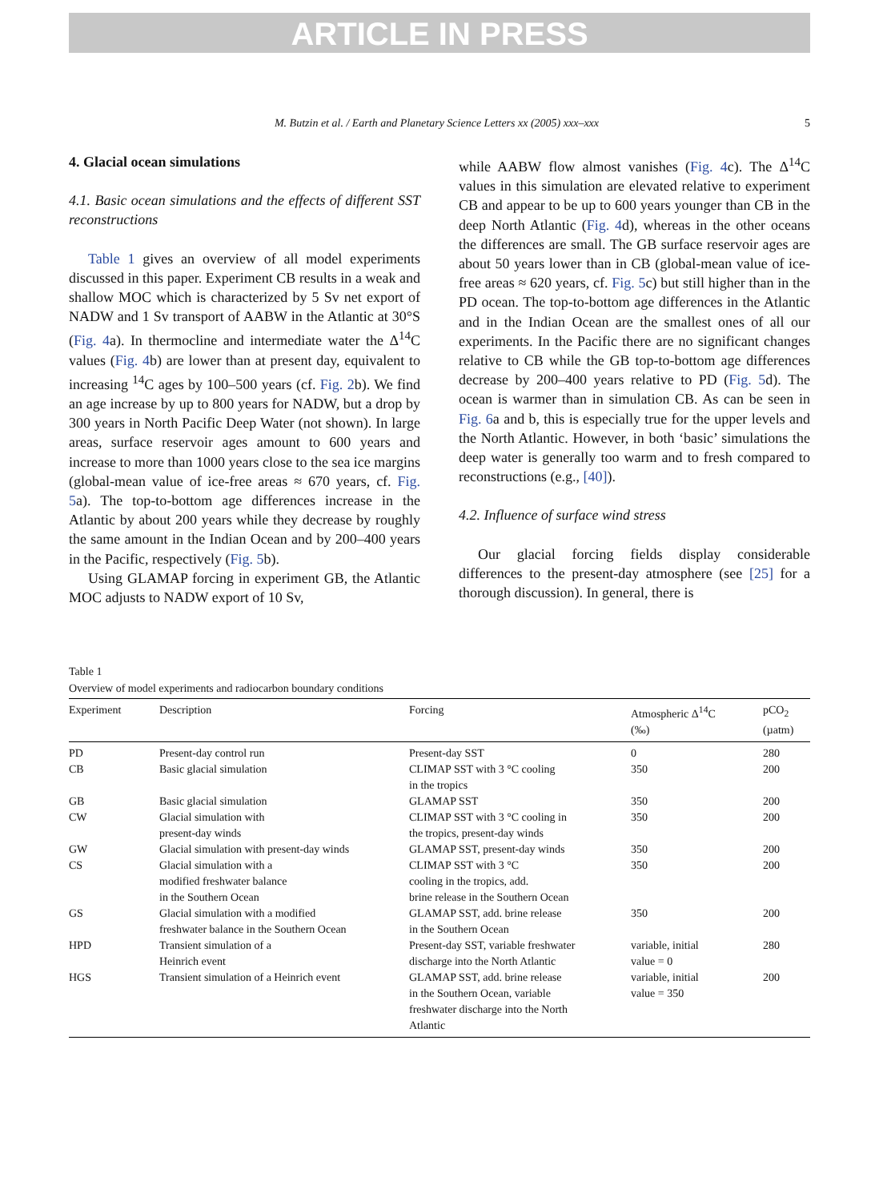ARTICLE IN PRESS
M. Butzin et al. / Earth and Planetary Science Letters xx (2005) xxx–xxx 5
4. Glacial ocean simulations
4.1. Basic ocean simulations and the effects of different SST reconstructions
Table 1 gives an overview of all model experiments discussed in this paper. Experiment CB results in a weak and shallow MOC which is characterized by 5 Sv net export of NADW and 1 Sv transport of AABW in the Atlantic at 30°S (Fig. 4a). In thermocline and intermediate water the Δ<sup>14</sup>C values (Fig. 4b) are lower than at present day, equivalent to increasing <sup>14</sup>C ages by 100–500 years (cf. Fig. 2b). We find an age increase by up to 800 years for NADW, but a drop by 300 years in North Pacific Deep Water (not shown). In large areas, surface reservoir ages amount to 600 years and increase to more than 1000 years close to the sea ice margins (global-mean value of ice-free areas ≈ 670 years, cf. Fig. 5a). The top-to-bottom age differences increase in the Atlantic by about 200 years while they decrease by roughly the same amount in the Indian Ocean and by 200–400 years in the Pacific, respectively (Fig. 5b).
Using GLAMAP forcing in experiment GB, the Atlantic MOC adjusts to NADW export of 10 Sv,
while AABW flow almost vanishes (Fig. 4c). The Δ<sup>14</sup>C values in this simulation are elevated relative to experiment CB and appear to be up to 600 years younger than CB in the deep North Atlantic (Fig. 4d), whereas in the other oceans the differences are small. The GB surface reservoir ages are about 50 years lower than in CB (global-mean value of ice-free areas ≈ 620 years, cf. Fig. 5c) but still higher than in the PD ocean. The top-to-bottom age differences in the Atlantic and in the Indian Ocean are the smallest ones of all our experiments. In the Pacific there are no significant changes relative to CB while the GB top-to-bottom age differences decrease by 200–400 years relative to PD (Fig. 5d). The ocean is warmer than in simulation CB. As can be seen in Fig. 6a and b, this is especially true for the upper levels and the North Atlantic. However, in both ‘basic’ simulations the deep water is generally too warm and to fresh compared to reconstructions (e.g., [40]).
4.2. Influence of surface wind stress
Our glacial forcing fields display considerable differences to the present-day atmosphere (see [25] for a thorough discussion). In general, there is
Table 1
Overview of model experiments and radiocarbon boundary conditions
| Experiment | Description | Forcing | Atmospheric Δ<sup>14</sup>C (‰) | pCO<sub>2</sub> (µatm) |
| --- | --- | --- | --- | --- |
| PD | Present-day control run | Present-day SST | 0 | 280 |
| CB | Basic glacial simulation | CLIMAP SST with 3 °C cooling in the tropics | 350 | 200 |
| GB | Basic glacial simulation | GLAMAP SST | 350 | 200 |
| CW | Glacial simulation with present-day winds | CLIMAP SST with 3 °C cooling in the tropics, present-day winds | 350 | 200 |
| GW | Glacial simulation with present-day winds | GLAMAP SST, present-day winds | 350 | 200 |
| CS | Glacial simulation with a modified freshwater balance in the Southern Ocean | CLIMAP SST with 3 °C cooling in the tropics, add. brine release in the Southern Ocean | 350 | 200 |
| GS | Glacial simulation with a modified freshwater balance in the Southern Ocean | GLAMAP SST, add. brine release in the Southern Ocean | 350 | 200 |
| HPD | Transient simulation of a Heinrich event | Present-day SST, variable freshwater discharge into the North Atlantic | variable, initial value = 0 | 280 |
| HGS | Transient simulation of a Heinrich event | GLAMAP SST, add. brine release in the Southern Ocean, variable freshwater discharge into the North Atlantic | variable, initial value = 350 | 200 |